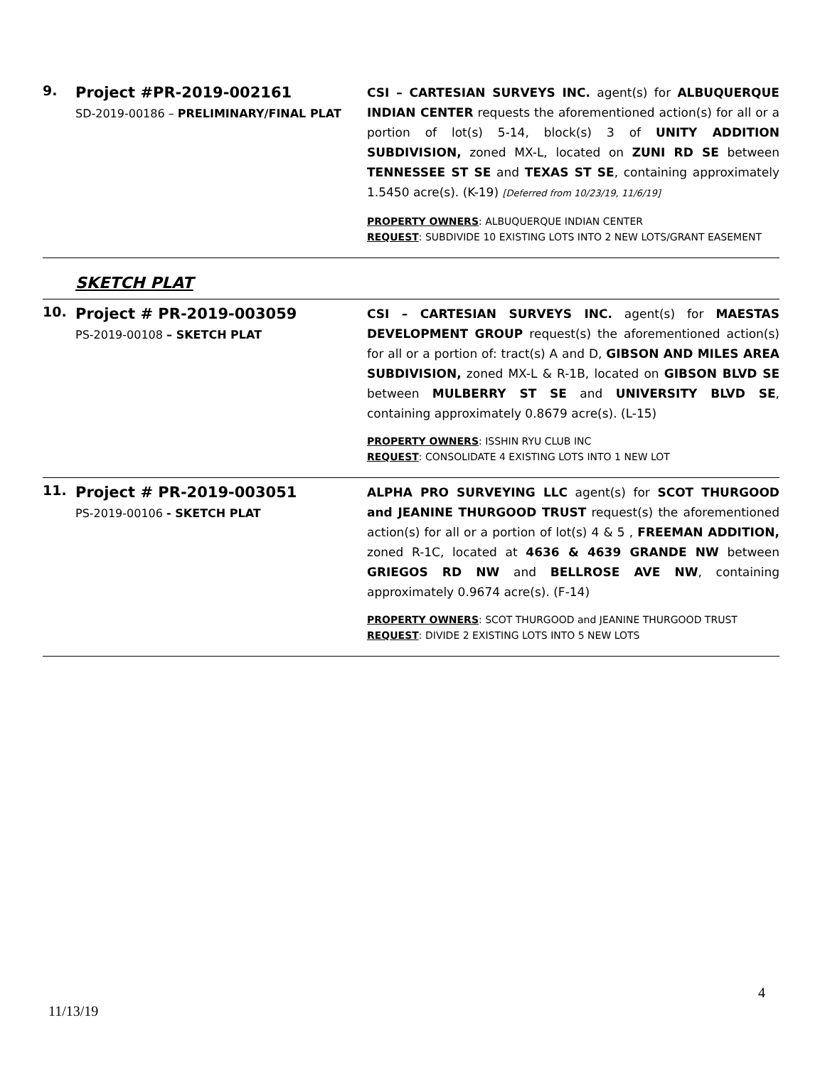| 9. | Project #PR-2019-002161 SD-2019-00186 – PRELIMINARY/FINAL PLAT | CSI – CARTESIAN SURVEYS INC. agent(s) for ALBUQUERQUE INDIAN CENTER requests the aforementioned action(s) for all or a portion of lot(s) 5-14, block(s) 3 of UNITY ADDITION SUBDIVISION, zoned MX-L, located on ZUNI RD SE between TENNESSEE ST SE and TEXAS ST SE , containing approximately 1.5450 acre(s). (K-19) [Deferred from 10/23/19, 11/6/19] PROPERTY OWNERS : ALBUQUERQUE INDIAN CENTER REQUEST : SUBDIVIDE 10 EXISTING LOTS INTO 2 NEW LOTS/GRANT EASEMENT |
| | SKETCH PLAT | |
| 10. | Project # PR-2019-003059 PS-2019-00108 – SKETCH PLAT | CSI – CARTESIAN SURVEYS INC. agent(s) for MAESTAS DEVELOPMENT GROUP request(s) the aforementioned action(s) for all or a portion of: tract(s) A and D, GIBSON AND MILES AREA SUBDIVISION, zoned MX-L & R-1B, located on GIBSON BLVD SE between MULBERRY ST SE and UNIVERSITY BLVD SE , containing approximately 0.8679 acre(s). (L-15) PROPERTY OWNERS : ISSHIN RYU CLUB INC REQUEST : CONSOLIDATE 4 EXISTING LOTS INTO 1 NEW LOT |
| 11. | Project # PR-2019-003051 PS-2019-00106 - SKETCH PLAT | ALPHA PRO SURVEYING LLC agent(s) for SCOT THURGOOD and JEANINE THURGOOD TRUST request(s) the aforementioned action(s) for all or a portion of lot(s) 4 & 5 , FREEMAN ADDITION, zoned R-1C, located at 4636 & 4639 GRANDE NW between GRIEGOS RD NW and BELLROSE AVE NW , containing approximately 0.9674 acre(s). (F-14) PROPERTY OWNERS : SCOT THURGOOD and JEANINE THURGOOD TRUST REQUEST : DIVIDE 2 EXISTING LOTS INTO 5 NEW LOTS |
4
11/13/19